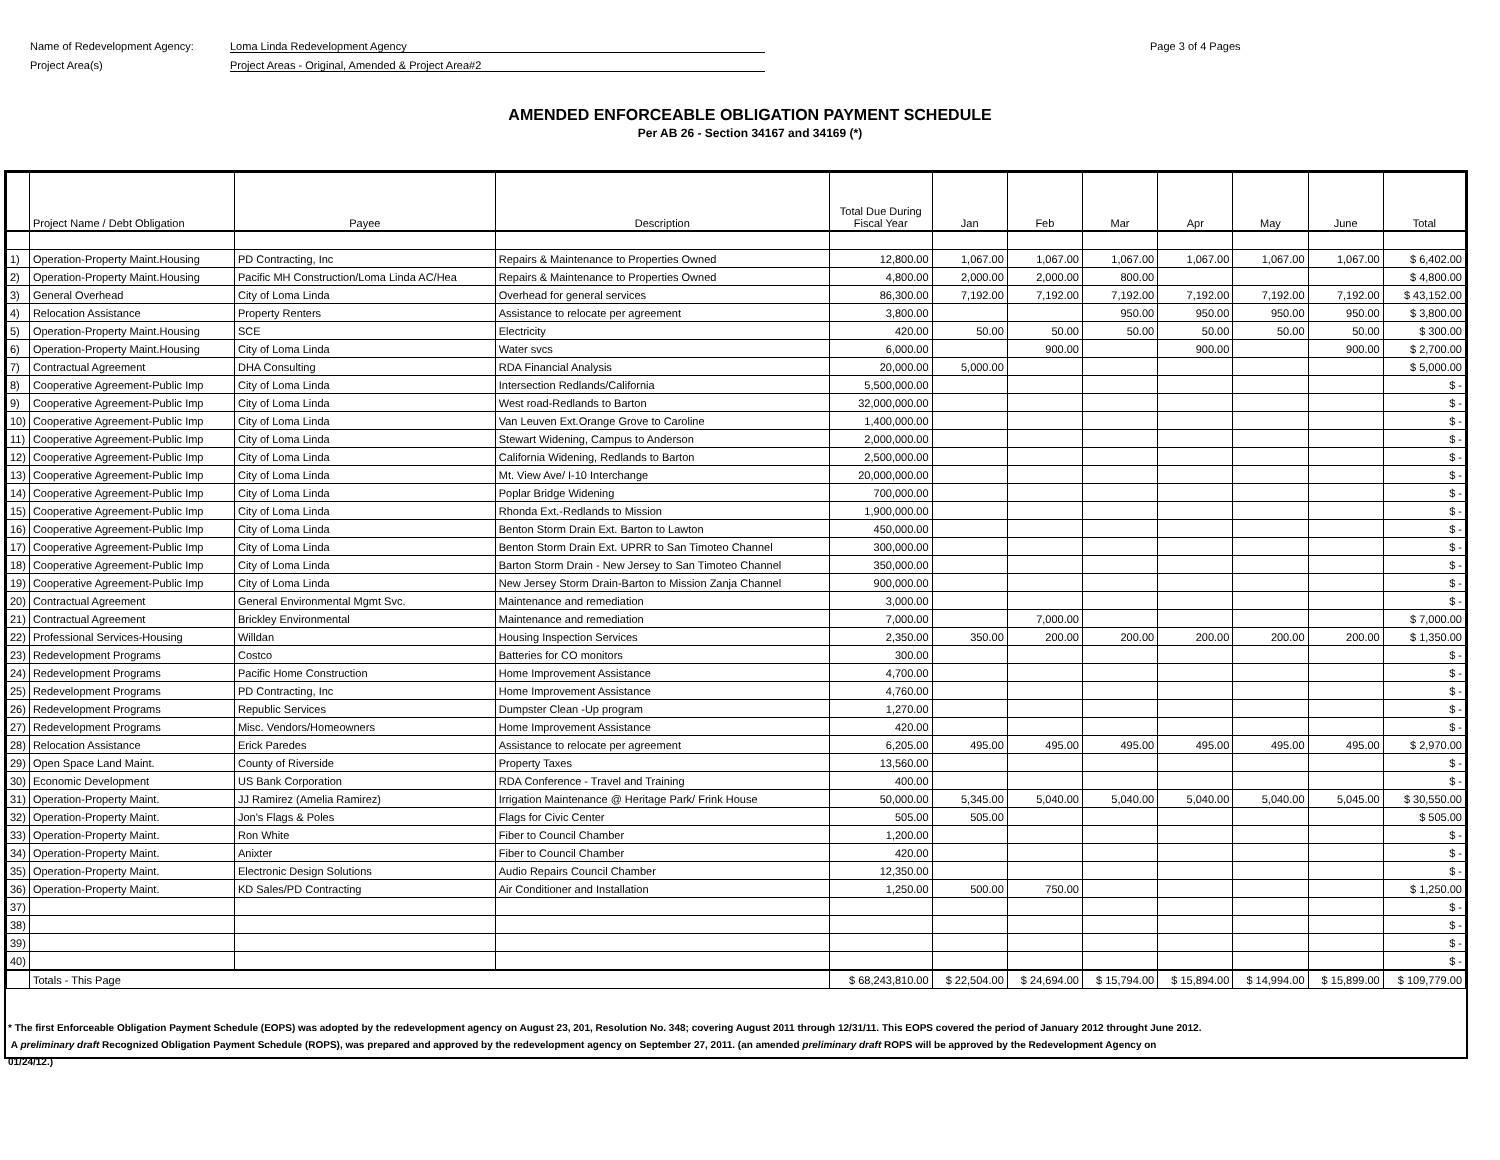Name of Redevelopment Agency: Loma Linda Redevelopment Agency
Project Area(s) Project Areas - Original, Amended & Project Area#2
Page 3 of 4 Pages
AMENDED ENFORCEABLE OBLIGATION PAYMENT SCHEDULE
Per AB 26 - Section 34167 and 34169 (*)
| | Project Name / Debt Obligation | Payee | Description | Total Due During Fiscal Year | Jan | Feb | Mar | Apr | May | June | Total |
| --- | --- | --- | --- | --- | --- | --- | --- | --- | --- | --- | --- |
| 1) | Operation-Property Maint.Housing | PD Contracting, Inc | Repairs & Maintenance to Properties Owned | 12,800.00 | 1,067.00 | 1,067.00 | 1,067.00 | 1,067.00 | 1,067.00 | 1,067.00 | $ 6,402.00 |
| 2) | Operation-Property Maint.Housing | Pacific MH Construction/Loma Linda AC/Hea | Repairs & Maintenance to Properties Owned | 4,800.00 | 2,000.00 | 2,000.00 | 800.00 | | | | $ 4,800.00 |
| 3) | General Overhead | City of Loma Linda | Overhead for general services | 86,300.00 | 7,192.00 | 7,192.00 | 7,192.00 | 7,192.00 | 7,192.00 | 7,192.00 | $ 43,152.00 |
| 4) | Relocation Assistance | Property Renters | Assistance to relocate per agreement | 3,800.00 | | | 950.00 | 950.00 | 950.00 | 950.00 | $ 3,800.00 |
| 5) | Operation-Property Maint.Housing | SCE | Electricity | 420.00 | 50.00 | 50.00 | 50.00 | 50.00 | 50.00 | 50.00 | $ 300.00 |
| 6) | Operation-Property Maint.Housing | City of Loma Linda | Water svcs | 6,000.00 | | 900.00 | | 900.00 | | 900.00 | $ 2,700.00 |
| 7) | Contractual Agreement | DHA Consulting | RDA Financial Analysis | 20,000.00 | 5,000.00 | | | | | | $ 5,000.00 |
| 8) | Cooperative Agreement-Public Imp | City of Loma Linda | Intersection Redlands/California | 5,500,000.00 | | | | | | | $ - |
| 9) | Cooperative Agreement-Public Imp | City of Loma Linda | West road-Redlands to Barton | 32,000,000.00 | | | | | | | $ - |
| 10) | Cooperative Agreement-Public Imp | City of Loma Linda | Van Leuven Ext.Orange Grove to Caroline | 1,400,000.00 | | | | | | | $ - |
| 11) | Cooperative Agreement-Public Imp | City of Loma Linda | Stewart Widening, Campus to Anderson | 2,000,000.00 | | | | | | | $ - |
| 12) | Cooperative Agreement-Public Imp | City of Loma Linda | California Widening, Redlands to Barton | 2,500,000.00 | | | | | | | $ - |
| 13) | Cooperative Agreement-Public Imp | City of Loma Linda | Mt. View Ave/ I-10 Interchange | 20,000,000.00 | | | | | | | $ - |
| 14) | Cooperative Agreement-Public Imp | City of Loma Linda | Poplar Bridge Widening | 700,000.00 | | | | | | | $ - |
| 15) | Cooperative Agreement-Public Imp | City of Loma Linda | Rhonda Ext.-Redlands to Mission | 1,900,000.00 | | | | | | | $ - |
| 16) | Cooperative Agreement-Public Imp | City of Loma Linda | Benton Storm Drain Ext. Barton to Lawton | 450,000.00 | | | | | | | $ - |
| 17) | Cooperative Agreement-Public Imp | City of Loma Linda | Benton Storm Drain Ext. UPRR to San Timoteo Channel | 300,000.00 | | | | | | | $ - |
| 18) | Cooperative Agreement-Public Imp | City of Loma Linda | Barton Storm Drain - New Jersey to San Timoteo Channel | 350,000.00 | | | | | | | $ - |
| 19) | Cooperative Agreement-Public Imp | City of Loma Linda | New Jersey Storm Drain-Barton to Mission Zanja Channel | 900,000.00 | | | | | | | $ - |
| 20) | Contractual Agreement | General Environmental Mgmt Svc. | Maintenance and remediation | 3,000.00 | | | | | | | $ - |
| 21) | Contractual Agreement | Brickley Environmental | Maintenance and remediation | 7,000.00 | | 7,000.00 | | | | | $ 7,000.00 |
| 22) | Professional Services-Housing | Willdan | Housing Inspection Services | 2,350.00 | 350.00 | 200.00 | 200.00 | 200.00 | 200.00 | 200.00 | $ 1,350.00 |
| 23) | Redevelopment Programs | Costco | Batteries for CO monitors | 300.00 | | | | | | | $ - |
| 24) | Redevelopment Programs | Pacific Home Construction | Home Improvement Assistance | 4,700.00 | | | | | | | $ - |
| 25) | Redevelopment Programs | PD Contracting, Inc | Home Improvement Assistance | 4,760.00 | | | | | | | $ - |
| 26) | Redevelopment Programs | Republic Services | Dumpster Clean -Up program | 1,270.00 | | | | | | | $ - |
| 27) | Redevelopment Programs | Misc. Vendors/Homeowners | Home Improvement Assistance | 420.00 | | | | | | | $ - |
| 28) | Relocation Assistance | Erick Paredes | Assistance to relocate per agreement | 6,205.00 | 495.00 | 495.00 | 495.00 | 495.00 | 495.00 | 495.00 | $ 2,970.00 |
| 29) | Open Space Land Maint. | County of Riverside | Property Taxes | 13,560.00 | | | | | | | $ - |
| 30) | Economic Development | US Bank Corporation | RDA Conference - Travel and Training | 400.00 | | | | | | | $ - |
| 31) | Operation-Property Maint. | JJ Ramirez (Amelia Ramirez) | Irrigation Maintenance @ Heritage Park/ Frink House | 50,000.00 | 5,345.00 | 5,040.00 | 5,040.00 | 5,040.00 | 5,040.00 | 5,045.00 | $ 30,550.00 |
| 32) | Operation-Property Maint. | Jon's Flags & Poles | Flags for Civic Center | 505.00 | 505.00 | | | | | | $ 505.00 |
| 33) | Operation-Property Maint. | Ron White | Fiber to Council Chamber | 1,200.00 | | | | | | | $ - |
| 34) | Operation-Property Maint. | Anixter | Fiber to Council Chamber | 420.00 | | | | | | | $ - |
| 35) | Operation-Property Maint. | Electronic Design Solutions | Audio Repairs Council Chamber | 12,350.00 | | | | | | | $ - |
| 36) | Operation-Property Maint. | KD Sales/PD Contracting | Air Conditioner and Installation | 1,250.00 | 500.00 | 750.00 | | | | | $ 1,250.00 |
| 37) | | | | | | | | | | | $ - |
| 38) | | | | | | | | | | | $ - |
| 39) | | | | | | | | | | | $ - |
| 40) | | | | | | | | | | | $ - |
| | Totals - This Page | | | $ 68,243,810.00 | $ 22,504.00 | $ 24,694.00 | $ 15,794.00 | $ 15,894.00 | $ 14,994.00 | $ 15,899.00 | $ 109,779.00 |
* The first Enforceable Obligation Payment Schedule (EOPS) was adopted by the redevelopment agency on August 23, 201, Resolution No. 348; covering August 2011 through 12/31/11. This EOPS covered the period of January 2012 throught June 2012.
A preliminary draft Recognized Obligation Payment Schedule (ROPS), was prepared and approved by the redevelopment agency on September 27, 2011. (an amended preliminary draft ROPS will be approved by the Redevelopment Agency on
01/24/12.)